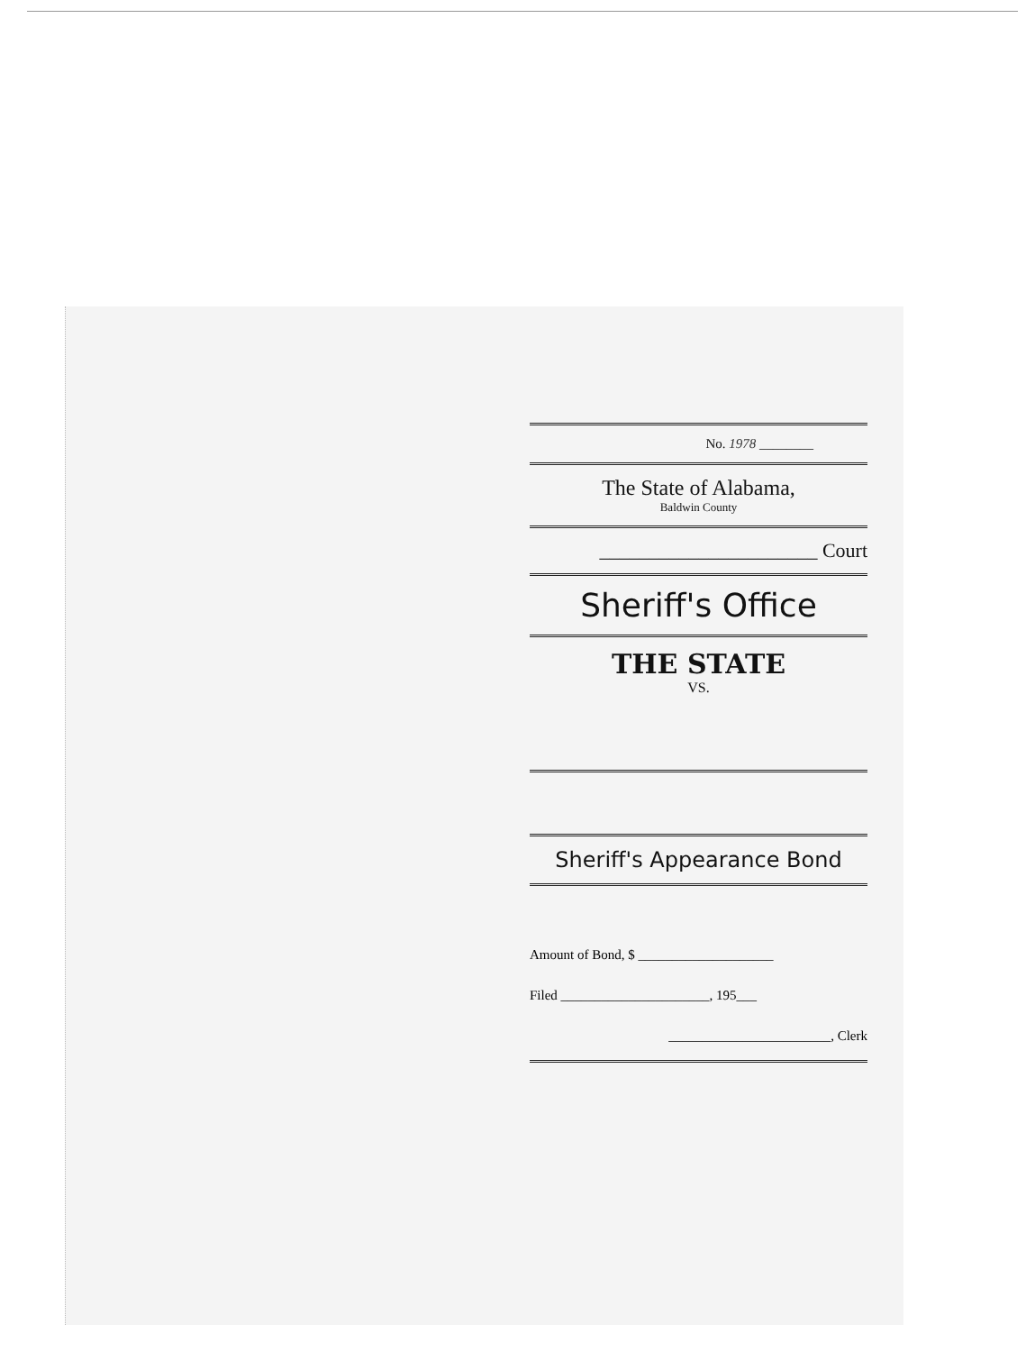No. 1978 ________
The State of Alabama,
Baldwin County
______________________ Court
Sheriff's Office
THE STATE
VS.
Sheriff's Appearance Bond
Amount of Bond, $ ____________________
Filed ______________________, 195___
________________________, Clerk